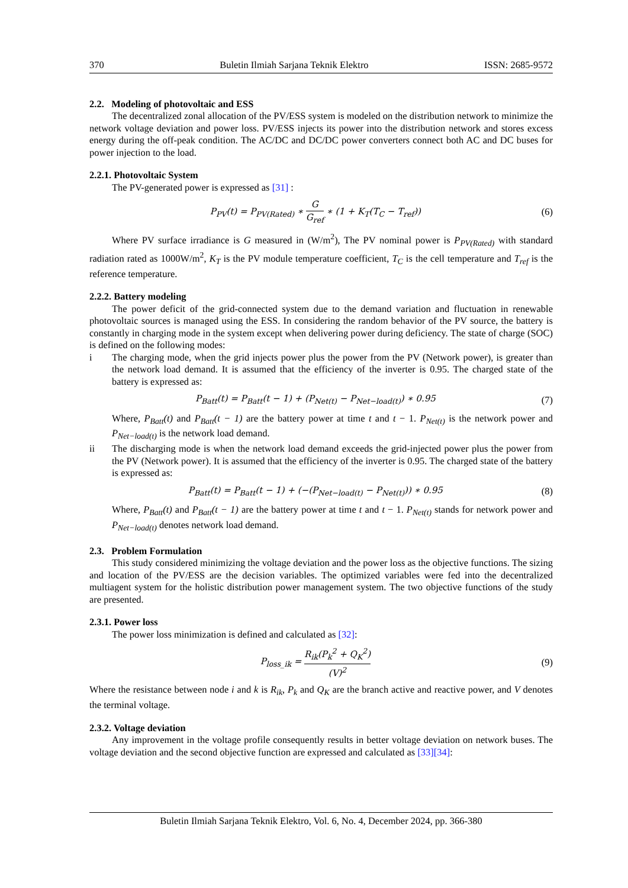370 Buletin Ilmiah Sarjana Teknik Elektro ISSN: 2685-9572
2.2. Modeling of photovoltaic and ESS
The decentralized zonal allocation of the PV/ESS system is modeled on the distribution network to minimize the network voltage deviation and power loss. PV/ESS injects its power into the distribution network and stores excess energy during the off-peak condition. The AC/DC and DC/DC power converters connect both AC and DC buses for power injection to the load.
2.2.1. Photovoltaic System
The PV-generated power is expressed as [31] :
P<sub>PV</sub>(t) = P<sub>PV(Rated)</sub> ∗ G G<sub>ref</sub> ∗ (1 + K<sub>T</sub>(T<sub>C</sub> − T<sub>ref</sub>)) (6)
Where PV surface irradiance is G measured in (W/m<sup>2</sup>), The PV nominal power is P<sub>PV(Rated)</sub> with standard radiation rated as 1000W/m<sup>2</sup>, K<sub>T</sub> is the PV module temperature coefficient, T<sub>C</sub> is the cell temperature and T<sub>ref</sub> is the reference temperature.
2.2.2. Battery modeling
The power deficit of the grid-connected system due to the demand variation and fluctuation in renewable photovoltaic sources is managed using the ESS. In considering the random behavior of the PV source, the battery is constantly in charging mode in the system except when delivering power during deficiency. The state of charge (SOC) is defined on the following modes:
i The charging mode, when the grid injects power plus the power from the PV (Network power), is greater than the network load demand. It is assumed that the efficiency of the inverter is 0.95. The charged state of the battery is expressed as:
P<sub>Batt</sub>(t) = P<sub>Batt</sub>(t − 1) + (P<sub>Net(t)</sub> − P<sub>Net−load(t)</sub>) ∗ 0.95 (7)
Where, P<sub>Batt</sub>(t) and P<sub>Batt</sub>(t − 1) are the battery power at time t and t − 1. P<sub>Net(t)</sub> is the network power and P<sub>Net−load(t)</sub> is the network load demand.
ii The discharging mode is when the network load demand exceeds the grid-injected power plus the power from the PV (Network power). It is assumed that the efficiency of the inverter is 0.95. The charged state of the battery is expressed as:
P<sub>Batt</sub>(t) = P<sub>Batt</sub>(t − 1) + (−(P<sub>Net−load(t)</sub> − P<sub>Net(t)</sub>)) ∗ 0.95 (8)
Where, P<sub>Batt</sub>(t) and P<sub>Batt</sub>(t − 1) are the battery power at time t and t − 1. P<sub>Net(t)</sub> stands for network power and P<sub>Net−load(t)</sub> denotes network load demand.
2.3. Problem Formulation
This study considered minimizing the voltage deviation and the power loss as the objective functions. The sizing and location of the PV/ESS are the decision variables. The optimized variables were fed into the decentralized multiagent system for the holistic distribution power management system. The two objective functions of the study are presented.
2.3.1. Power loss
The power loss minimization is defined and calculated as [32]:
P<sub>loss_ik</sub> = R<sub>ik</sub>(P<sub>k</sub><sup>2</sup> + Q<sub>K</sub><sup>2</sup>) (V)<sup>2</sup> (9)
Where the resistance between node i and k is R<sub>ik</sub>, P<sub>k</sub> and Q<sub>K</sub> are the branch active and reactive power, and V denotes the terminal voltage.
2.3.2. Voltage deviation
Any improvement in the voltage profile consequently results in better voltage deviation on network buses. The voltage deviation and the second objective function are expressed and calculated as [33][34]:
Buletin Ilmiah Sarjana Teknik Elektro, Vol. 6, No. 4, December 2024, pp. 366-380